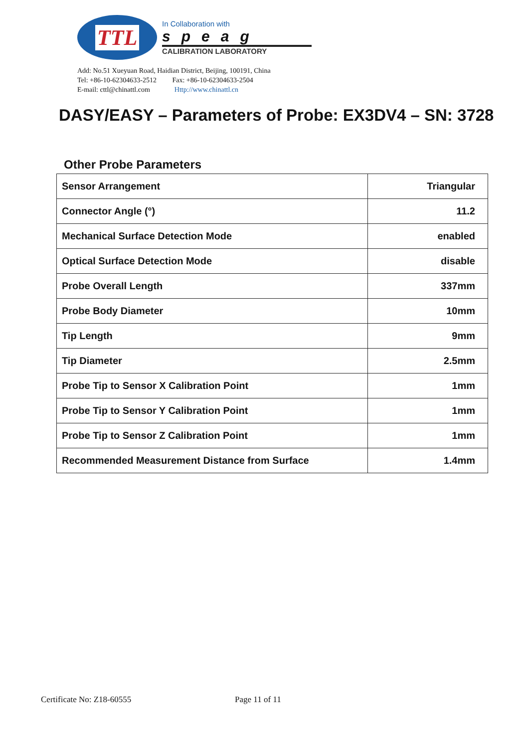TTL
In Collaboration with
speag
CALIBRATION LABORATORY
Add: No.51 Xueyuan Road, Haidian District, Beijing, 100191, China
Tel: +86-10-62304633-2512 Fax: +86-10-62304633-2504
E-mail: cttl@chinattl.com Http://www.chinattl.cn
DASY/EASY – Parameters of Probe: EX3DV4 – SN: 3728
Other Probe Parameters
| Sensor Arrangement | Triangular |
| Connector Angle (°) | 11.2 |
| Mechanical Surface Detection Mode | enabled |
| Optical Surface Detection Mode | disable |
| Probe Overall Length | 337mm |
| Probe Body Diameter | 10mm |
| Tip Length | 9mm |
| Tip Diameter | 2.5mm |
| Probe Tip to Sensor X Calibration Point | 1mm |
| Probe Tip to Sensor Y Calibration Point | 1mm |
| Probe Tip to Sensor Z Calibration Point | 1mm |
| Recommended Measurement Distance from Surface | 1.4mm |
Certificate No: Z18-60555 Page 11 of 11